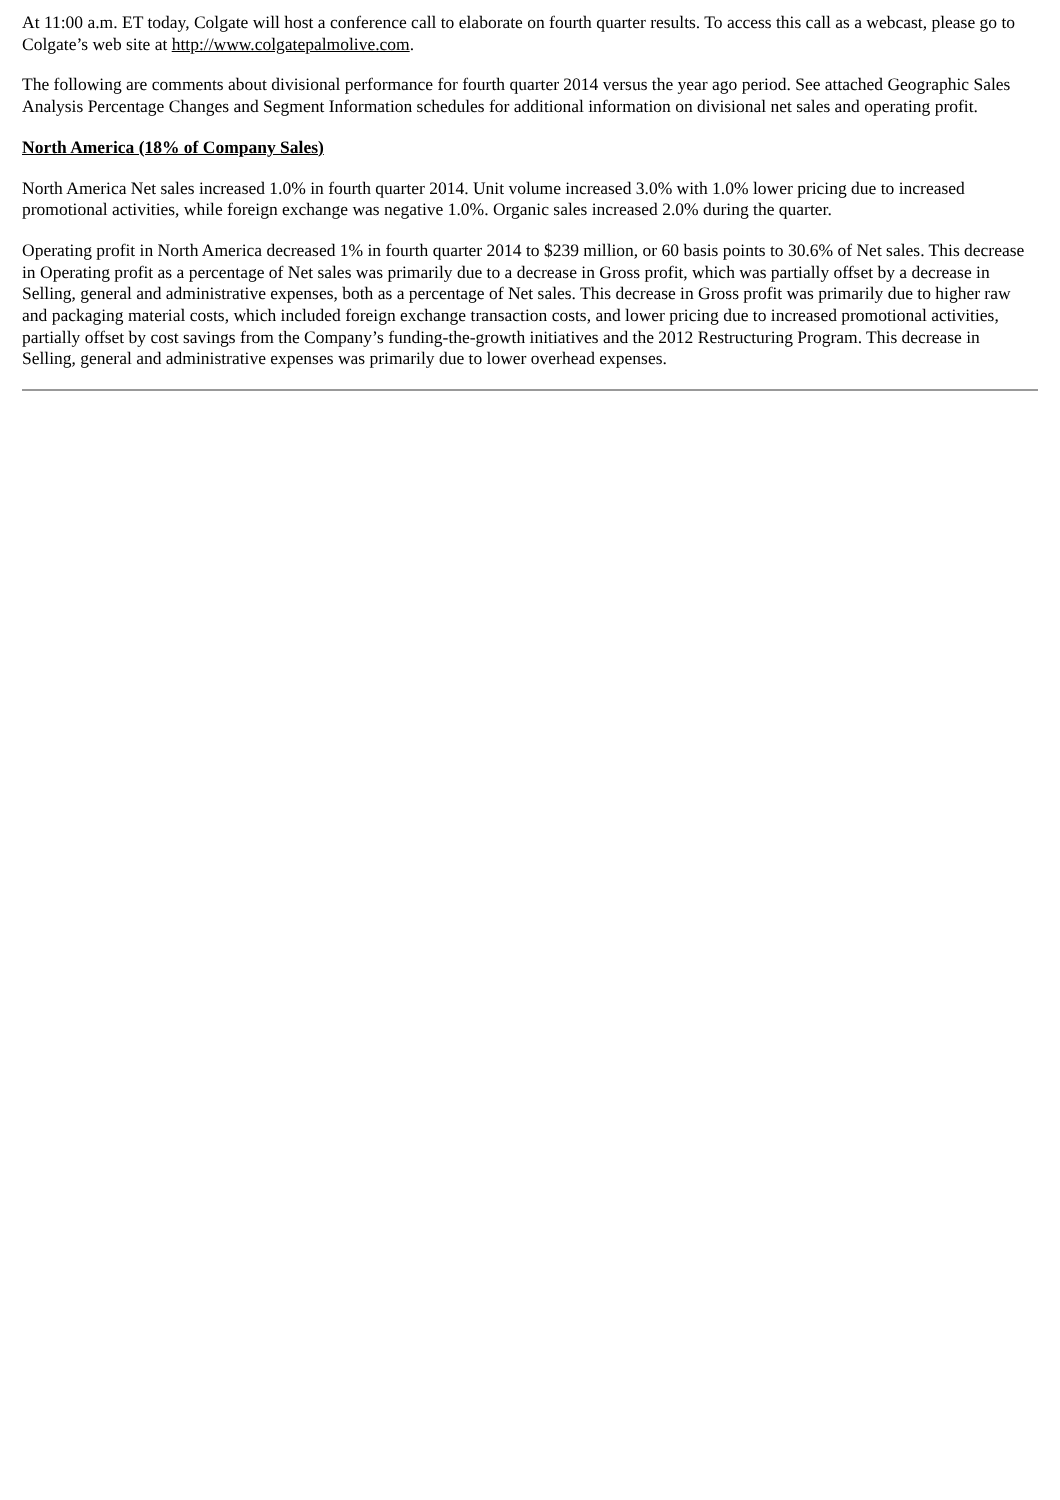At 11:00 a.m. ET today, Colgate will host a conference call to elaborate on fourth quarter results. To access this call as a webcast, please go to Colgate’s web site at http://www.colgatepalmolive.com.
The following are comments about divisional performance for fourth quarter 2014 versus the year ago period. See attached Geographic Sales Analysis Percentage Changes and Segment Information schedules for additional information on divisional net sales and operating profit.
North America (18% of Company Sales)
North America Net sales increased 1.0% in fourth quarter 2014. Unit volume increased 3.0% with 1.0% lower pricing due to increased promotional activities, while foreign exchange was negative 1.0%. Organic sales increased 2.0% during the quarter.
Operating profit in North America decreased 1% in fourth quarter 2014 to $239 million, or 60 basis points to 30.6% of Net sales. This decrease in Operating profit as a percentage of Net sales was primarily due to a decrease in Gross profit, which was partially offset by a decrease in Selling, general and administrative expenses, both as a percentage of Net sales. This decrease in Gross profit was primarily due to higher raw and packaging material costs, which included foreign exchange transaction costs, and lower pricing due to increased promotional activities, partially offset by cost savings from the Company’s funding-the-growth initiatives and the 2012 Restructuring Program. This decrease in Selling, general and administrative expenses was primarily due to lower overhead expenses.